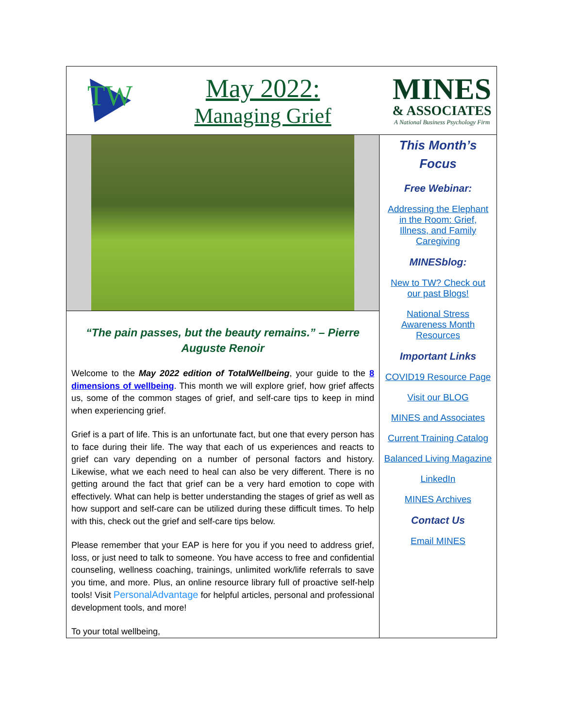TW
May 2022:
Managing Grief
MINES
& ASSOCIATES
A National Business Psychology Firm
“The pain passes, but the beauty remains.” – Pierre Auguste Renoir
Welcome to the May 2022 edition of TotalWellbeing, your guide to the 8 dimensions of wellbeing. This month we will explore grief, how grief affects us, some of the common stages of grief, and self-care tips to keep in mind when experiencing grief.
Grief is a part of life. This is an unfortunate fact, but one that every person has to face during their life. The way that each of us experiences and reacts to grief can vary depending on a number of personal factors and history. Likewise, what we each need to heal can also be very different. There is no getting around the fact that grief can be a very hard emotion to cope with effectively. What can help is better understanding the stages of grief as well as how support and self-care can be utilized during these difficult times. To help with this, check out the grief and self-care tips below.
Please remember that your EAP is here for you if you need to address grief, loss, or just need to talk to someone. You have access to free and confidential counseling, wellness coaching, trainings, unlimited work/life referrals to save you time, and more. Plus, an online resource library full of proactive self-help tools! Visit PersonalAdvantage for helpful articles, personal and professional development tools, and more!
To your total wellbeing,
This Month’s Focus
Free Webinar:
Addressing the Elephant in the Room: Grief, Illness, and Family Caregiving
MINESblog:
New to TW? Check out our past Blogs!
National Stress Awareness Month Resources
Important Links
COVID19 Resource Page
Visit our BLOG
MINES and Associates
Current Training Catalog
Balanced Living Magazine
LinkedIn
MINES Archives
Contact Us
Email MINES